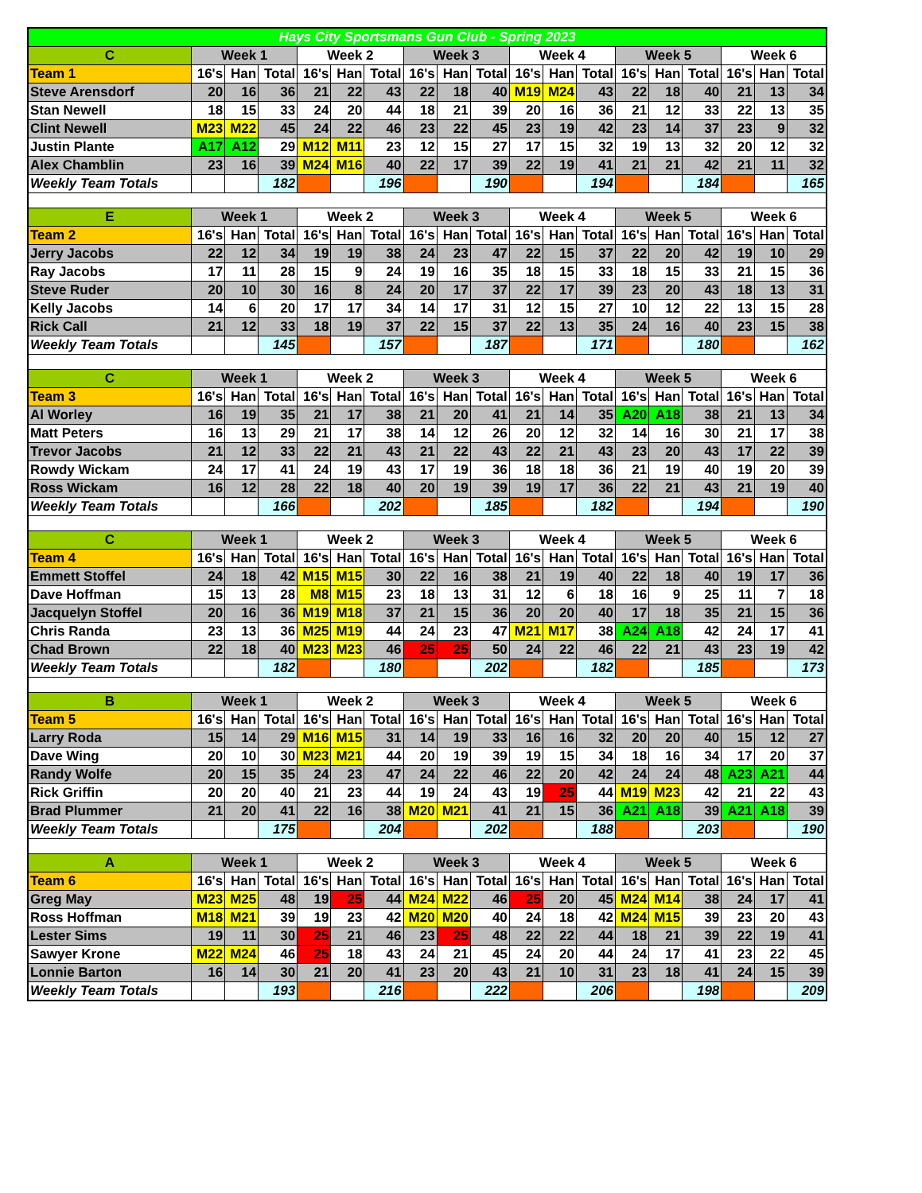| Hays City Sportsmans Gun Club - Spring 2023 | | | | | | | | | | | | | | | | | | |
| C | Week 1 | | | Week 2 | | | Week 3 | | | Week 4 | | | Week 5 | | | Week 6 | | |
| Team 1 | 16's | Han | Total | 16's | Han | Total | 16's | Han | Total | 16's | Han | Total | 16's | Han | Total | 16's | Han | Total |
| Steve Arensdorf | 20 | 16 | 36 | 21 | 22 | 43 | 22 | 18 | 40 | M19 | M24 | 43 | 22 | 18 | 40 | 21 | 13 | 34 |
| Stan Newell | 18 | 15 | 33 | 24 | 20 | 44 | 18 | 21 | 39 | 20 | 16 | 36 | 21 | 12 | 33 | 22 | 13 | 35 |
| Clint Newell | M23 | M22 | 45 | 24 | 22 | 46 | 23 | 22 | 45 | 23 | 19 | 42 | 23 | 14 | 37 | 23 | 9 | 32 |
| Justin Plante | A17 | A12 | 29 | M12 | M11 | 23 | 12 | 15 | 27 | 17 | 15 | 32 | 19 | 13 | 32 | 20 | 12 | 32 |
| Alex Chamblin | 23 | 16 | 39 | M24 | M16 | 40 | 22 | 17 | 39 | 22 | 19 | 41 | 21 | 21 | 42 | 21 | 11 | 32 |
| Weekly Team Totals | | | 182 | | | 196 | | | 190 | | | 194 | | | 184 | | | 165 |
| E | Week 1 | | | Week 2 | | | Week 3 | | | Week 4 | | | Week 5 | | | Week 6 | | |
| Team 2 | 16's | Han | Total | 16's | Han | Total | 16's | Han | Total | 16's | Han | Total | 16's | Han | Total | 16's | Han | Total |
| Jerry Jacobs | 22 | 12 | 34 | 19 | 19 | 38 | 24 | 23 | 47 | 22 | 15 | 37 | 22 | 20 | 42 | 19 | 10 | 29 |
| Ray Jacobs | 17 | 11 | 28 | 15 | 9 | 24 | 19 | 16 | 35 | 18 | 15 | 33 | 18 | 15 | 33 | 21 | 15 | 36 |
| Steve Ruder | 20 | 10 | 30 | 16 | 8 | 24 | 20 | 17 | 37 | 22 | 17 | 39 | 23 | 20 | 43 | 18 | 13 | 31 |
| Kelly Jacobs | 14 | 6 | 20 | 17 | 17 | 34 | 14 | 17 | 31 | 12 | 15 | 27 | 10 | 12 | 22 | 13 | 15 | 28 |
| Rick Call | 21 | 12 | 33 | 18 | 19 | 37 | 22 | 15 | 37 | 22 | 13 | 35 | 24 | 16 | 40 | 23 | 15 | 38 |
| Weekly Team Totals | | | 145 | | | 157 | | | 187 | | | 171 | | | 180 | | | 162 |
| C | Week 1 | | | Week 2 | | | Week 3 | | | Week 4 | | | Week 5 | | | Week 6 | | |
| Team 3 | 16's | Han | Total | 16's | Han | Total | 16's | Han | Total | 16's | Han | Total | 16's | Han | Total | 16's | Han | Total |
| Al Worley | 16 | 19 | 35 | 21 | 17 | 38 | 21 | 20 | 41 | 21 | 14 | 35 | A20 | A18 | 38 | 21 | 13 | 34 |
| Matt Peters | 16 | 13 | 29 | 21 | 17 | 38 | 14 | 12 | 26 | 20 | 12 | 32 | 14 | 16 | 30 | 21 | 17 | 38 |
| Trevor Jacobs | 21 | 12 | 33 | 22 | 21 | 43 | 21 | 22 | 43 | 22 | 21 | 43 | 23 | 20 | 43 | 17 | 22 | 39 |
| Rowdy Wickam | 24 | 17 | 41 | 24 | 19 | 43 | 17 | 19 | 36 | 18 | 18 | 36 | 21 | 19 | 40 | 19 | 20 | 39 |
| Ross Wickam | 16 | 12 | 28 | 22 | 18 | 40 | 20 | 19 | 39 | 19 | 17 | 36 | 22 | 21 | 43 | 21 | 19 | 40 |
| Weekly Team Totals | | | 166 | | | 202 | | | 185 | | | 182 | | | 194 | | | 190 |
| C | Week 1 | | | Week 2 | | | Week 3 | | | Week 4 | | | Week 5 | | | Week 6 | | |
| Team 4 | 16's | Han | Total | 16's | Han | Total | 16's | Han | Total | 16's | Han | Total | 16's | Han | Total | 16's | Han | Total |
| Emmett Stoffel | 24 | 18 | 42 | M15 | M15 | 30 | 22 | 16 | 38 | 21 | 19 | 40 | 22 | 18 | 40 | 19 | 17 | 36 |
| Dave Hoffman | 15 | 13 | 28 | M8 | M15 | 23 | 18 | 13 | 31 | 12 | 6 | 18 | 16 | 9 | 25 | 11 | 7 | 18 |
| Jacquelyn Stoffel | 20 | 16 | 36 | M19 | M18 | 37 | 21 | 15 | 36 | 20 | 20 | 40 | 17 | 18 | 35 | 21 | 15 | 36 |
| Chris Randa | 23 | 13 | 36 | M25 | M19 | 44 | 24 | 23 | 47 | M21 | M17 | 38 | A24 | A18 | 42 | 24 | 17 | 41 |
| Chad Brown | 22 | 18 | 40 | M23 | M23 | 46 | 25 | 25 | 50 | 24 | 22 | 46 | 22 | 21 | 43 | 23 | 19 | 42 |
| Weekly Team Totals | | | 182 | | | 180 | | | 202 | | | 182 | | | 185 | | | 173 |
| B | Week 1 | | | Week 2 | | | Week 3 | | | Week 4 | | | Week 5 | | | Week 6 | | |
| Team 5 | 16's | Han | Total | 16's | Han | Total | 16's | Han | Total | 16's | Han | Total | 16's | Han | Total | 16's | Han | Total |
| Larry Roda | 15 | 14 | 29 | M16 | M15 | 31 | 14 | 19 | 33 | 16 | 16 | 32 | 20 | 20 | 40 | 15 | 12 | 27 |
| Dave Wing | 20 | 10 | 30 | M23 | M21 | 44 | 20 | 19 | 39 | 19 | 15 | 34 | 18 | 16 | 34 | 17 | 20 | 37 |
| Randy Wolfe | 20 | 15 | 35 | 24 | 23 | 47 | 24 | 22 | 46 | 22 | 20 | 42 | 24 | 24 | 48 | A23 | A21 | 44 |
| Rick Griffin | 20 | 20 | 40 | 21 | 23 | 44 | 19 | 24 | 43 | 19 | 25 | 44 | M19 | M23 | 42 | 21 | 22 | 43 |
| Brad Plummer | 21 | 20 | 41 | 22 | 16 | 38 | M20 | M21 | 41 | 21 | 15 | 36 | A21 | A18 | 39 | A21 | A18 | 39 |
| Weekly Team Totals | | | 175 | | | 204 | | | 202 | | | 188 | | | 203 | | | 190 |
| A | Week 1 | | | Week 2 | | | Week 3 | | | Week 4 | | | Week 5 | | | Week 6 | | |
| Team 6 | 16's | Han | Total | 16's | Han | Total | 16's | Han | Total | 16's | Han | Total | 16's | Han | Total | 16's | Han | Total |
| Greg May | M23 | M25 | 48 | 19 | 25 | 44 | M24 | M22 | 46 | 25 | 20 | 45 | M24 | M14 | 38 | 24 | 17 | 41 |
| Ross Hoffman | M18 | M21 | 39 | 19 | 23 | 42 | M20 | M20 | 40 | 24 | 18 | 42 | M24 | M15 | 39 | 23 | 20 | 43 |
| Lester Sims | 19 | 11 | 30 | 25 | 21 | 46 | 23 | 25 | 48 | 22 | 22 | 44 | 18 | 21 | 39 | 22 | 19 | 41 |
| Sawyer Krone | M22 | M24 | 46 | 25 | 18 | 43 | 24 | 21 | 45 | 24 | 20 | 44 | 24 | 17 | 41 | 23 | 22 | 45 |
| Lonnie Barton | 16 | 14 | 30 | 21 | 20 | 41 | 23 | 20 | 43 | 21 | 10 | 31 | 23 | 18 | 41 | 24 | 15 | 39 |
| Weekly Team Totals | | | 193 | | | 216 | | | 222 | | | 206 | | | 198 | | | 209 |